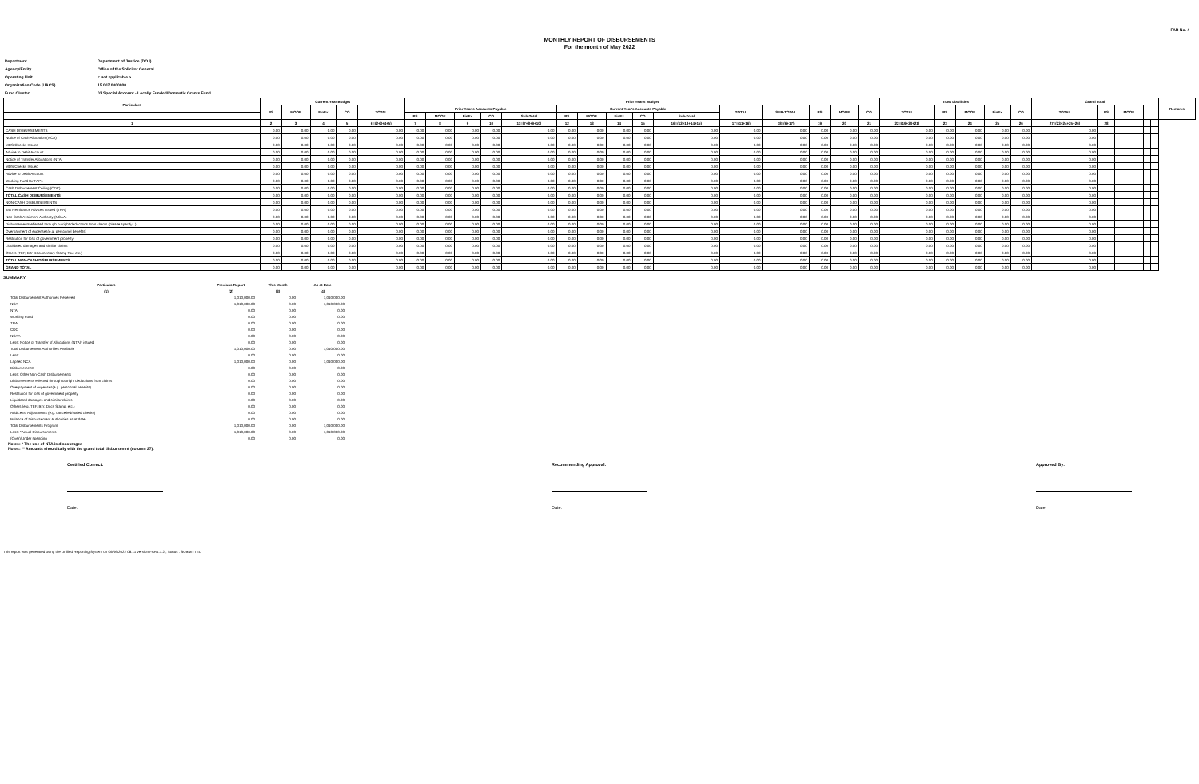FAR No. 4
MONTHLY REPORT OF DISBURSEMENTS
For the month of May 2022
| Department | Department of Justice (DOJ) |
| Agency/Entity | Office of the Solicitor General |
| Operating Unit | < not applicable > |
| Organization Code (UACS) | 15 007 0000000 |
| Fund Cluster | 03 Special Account - Locally Funded/Domestic Grants Fund |
| Particulars | Current Year Budget | | | | | Prior Year's Budget | | | | | | | | | | | | | | | Trust Liabilities | | | | | Grand Total | | | | | Remarks |
| --- | --- | --- | --- | --- | --- | --- | --- | --- | --- | --- | --- | --- | --- | --- | --- | --- | --- | --- | --- | --- | --- | --- | --- | --- | --- | --- | --- | --- | --- | --- | --- |
| | PS | MOOE | FinEx | CO | TOTAL | Prior Year's Accounts Payable | | | | | Current Year's Accounts Payable | | | | | TOTAL | SUB-TOTAL | PS | MOOE | CO | TOTAL | PS | MOOE | FinEx | CO | TOTAL | PS | MOOE | | | |
| | | | | | | PS | MOOE | FinEx | CO | Sub-Total | PS | MOOE | FinEx | CO | Sub-Total | | | | | | | | | | | | | | | | |
| 1 | 2 | 3 | 4 | 5 | 6=(2+3+4+5) | 7 | 8 | 9 | 10 | 11=(7+8+9+10) | 12 | 13 | 14 | 15 | 16=(12+13+14+15) | 17=(11+16) | 18=(6+17) | 19 | 20 | 21 | 22=(19+20+21) | 23 | 24 | 25 | 26 | 27=(23+24+25+26) | 28 | | | | |
| CASH DISBURSEMENTS | 0.00 | 0.00 | 0.00 | 0.00 | 0.00 | 0.00 | 0.00 | 0.00 | 0.00 | 0.00 | 0.00 | 0.00 | 0.00 | 0.00 | 0.00 | 0.00 | 0.00 | 0.00 | 0.00 | 0.00 | 0.00 | 0.00 | 0.00 | 0.00 | 0.00 | 0.00 | | | | | |
| Notice of Cash Allocation (NCA) | 0.00 | 0.00 | 0.00 | 0.00 | 0.00 | 0.00 | 0.00 | 0.00 | 0.00 | 0.00 | 0.00 | 0.00 | 0.00 | 0.00 | 0.00 | 0.00 | 0.00 | 0.00 | 0.00 | 0.00 | 0.00 | 0.00 | 0.00 | 0.00 | 0.00 | 0.00 | | | | | |
| MDS Checks Issued | 0.00 | 0.00 | 0.00 | 0.00 | 0.00 | 0.00 | 0.00 | 0.00 | 0.00 | 0.00 | 0.00 | 0.00 | 0.00 | 0.00 | 0.00 | 0.00 | 0.00 | 0.00 | 0.00 | 0.00 | 0.00 | 0.00 | 0.00 | 0.00 | 0.00 | 0.00 | | | | | |
| Advice to Debit Account | 0.00 | 0.00 | 0.00 | 0.00 | 0.00 | 0.00 | 0.00 | 0.00 | 0.00 | 0.00 | 0.00 | 0.00 | 0.00 | 0.00 | 0.00 | 0.00 | 0.00 | 0.00 | 0.00 | 0.00 | 0.00 | 0.00 | 0.00 | 0.00 | 0.00 | 0.00 | | | | | |
| Notice of Transfer Allocations (NTA) | 0.00 | 0.00 | 0.00 | 0.00 | 0.00 | 0.00 | 0.00 | 0.00 | 0.00 | 0.00 | 0.00 | 0.00 | 0.00 | 0.00 | 0.00 | 0.00 | 0.00 | 0.00 | 0.00 | 0.00 | 0.00 | 0.00 | 0.00 | 0.00 | 0.00 | 0.00 | | | | | |
| MDS Checks Issued | 0.00 | 0.00 | 0.00 | 0.00 | 0.00 | 0.00 | 0.00 | 0.00 | 0.00 | 0.00 | 0.00 | 0.00 | 0.00 | 0.00 | 0.00 | 0.00 | 0.00 | 0.00 | 0.00 | 0.00 | 0.00 | 0.00 | 0.00 | 0.00 | 0.00 | 0.00 | | | | | |
| Advice to Debit Account | 0.00 | 0.00 | 0.00 | 0.00 | 0.00 | 0.00 | 0.00 | 0.00 | 0.00 | 0.00 | 0.00 | 0.00 | 0.00 | 0.00 | 0.00 | 0.00 | 0.00 | 0.00 | 0.00 | 0.00 | 0.00 | 0.00 | 0.00 | 0.00 | 0.00 | 0.00 | | | | | |
| Working Fund for FAPs | 0.00 | 0.00 | 0.00 | 0.00 | 0.00 | 0.00 | 0.00 | 0.00 | 0.00 | 0.00 | 0.00 | 0.00 | 0.00 | 0.00 | 0.00 | 0.00 | 0.00 | 0.00 | 0.00 | 0.00 | 0.00 | 0.00 | 0.00 | 0.00 | 0.00 | 0.00 | | | | | |
| Cash Disbursement Ceiling (CDC) | 0.00 | 0.00 | 0.00 | 0.00 | 0.00 | 0.00 | 0.00 | 0.00 | 0.00 | 0.00 | 0.00 | 0.00 | 0.00 | 0.00 | 0.00 | 0.00 | 0.00 | 0.00 | 0.00 | 0.00 | 0.00 | 0.00 | 0.00 | 0.00 | 0.00 | 0.00 | | | | | |
| TOTAL CASH DISBURSEMENTS | 0.00 | 0.00 | 0.00 | 0.00 | 0.00 | 0.00 | 0.00 | 0.00 | 0.00 | 0.00 | 0.00 | 0.00 | 0.00 | 0.00 | 0.00 | 0.00 | 0.00 | 0.00 | 0.00 | 0.00 | 0.00 | 0.00 | 0.00 | 0.00 | 0.00 | 0.00 | | | | | |
| NON-CASH DISBURSEMENTS | 0.00 | 0.00 | 0.00 | 0.00 | 0.00 | 0.00 | 0.00 | 0.00 | 0.00 | 0.00 | 0.00 | 0.00 | 0.00 | 0.00 | 0.00 | 0.00 | 0.00 | 0.00 | 0.00 | 0.00 | 0.00 | 0.00 | 0.00 | 0.00 | 0.00 | 0.00 | | | | | |
| Tax Remittance Advices Issued (TRA) | 0.00 | 0.00 | 0.00 | 0.00 | 0.00 | 0.00 | 0.00 | 0.00 | 0.00 | 0.00 | 0.00 | 0.00 | 0.00 | 0.00 | 0.00 | 0.00 | 0.00 | 0.00 | 0.00 | 0.00 | 0.00 | 0.00 | 0.00 | 0.00 | 0.00 | 0.00 | | | | | |
| Non-Cash Availment Authority (NCAA) | 0.00 | 0.00 | 0.00 | 0.00 | 0.00 | 0.00 | 0.00 | 0.00 | 0.00 | 0.00 | 0.00 | 0.00 | 0.00 | 0.00 | 0.00 | 0.00 | 0.00 | 0.00 | 0.00 | 0.00 | 0.00 | 0.00 | 0.00 | 0.00 | 0.00 | 0.00 | | | | | |
| Disbursements effected through outright deductions from claims (please specify...) | 0.00 | 0.00 | 0.00 | 0.00 | 0.00 | 0.00 | 0.00 | 0.00 | 0.00 | 0.00 | 0.00 | 0.00 | 0.00 | 0.00 | 0.00 | 0.00 | 0.00 | 0.00 | 0.00 | 0.00 | 0.00 | 0.00 | 0.00 | 0.00 | 0.00 | 0.00 | | | | | |
| Overpayment of expenses(e.g. personnel benefits) | 0.00 | 0.00 | 0.00 | 0.00 | 0.00 | 0.00 | 0.00 | 0.00 | 0.00 | 0.00 | 0.00 | 0.00 | 0.00 | 0.00 | 0.00 | 0.00 | 0.00 | 0.00 | 0.00 | 0.00 | 0.00 | 0.00 | 0.00 | 0.00 | 0.00 | 0.00 | | | | | |
| Restitution for loss of government property | 0.00 | 0.00 | 0.00 | 0.00 | 0.00 | 0.00 | 0.00 | 0.00 | 0.00 | 0.00 | 0.00 | 0.00 | 0.00 | 0.00 | 0.00 | 0.00 | 0.00 | 0.00 | 0.00 | 0.00 | 0.00 | 0.00 | 0.00 | 0.00 | 0.00 | 0.00 | | | | | |
| Liquidated damages and similar claims | 0.00 | 0.00 | 0.00 | 0.00 | 0.00 | 0.00 | 0.00 | 0.00 | 0.00 | 0.00 | 0.00 | 0.00 | 0.00 | 0.00 | 0.00 | 0.00 | 0.00 | 0.00 | 0.00 | 0.00 | 0.00 | 0.00 | 0.00 | 0.00 | 0.00 | 0.00 | | | | | |
| Others (TEF, BTr-Documentary Stamp Tax, etc.) | 0.00 | 0.00 | 0.00 | 0.00 | 0.00 | 0.00 | 0.00 | 0.00 | 0.00 | 0.00 | 0.00 | 0.00 | 0.00 | 0.00 | 0.00 | 0.00 | 0.00 | 0.00 | 0.00 | 0.00 | 0.00 | 0.00 | 0.00 | 0.00 | 0.00 | 0.00 | | | | | |
| TOTAL NON-CASH DISBURSEMENTS | 0.00 | 0.00 | 0.00 | 0.00 | 0.00 | 0.00 | 0.00 | 0.00 | 0.00 | 0.00 | 0.00 | 0.00 | 0.00 | 0.00 | 0.00 | 0.00 | 0.00 | 0.00 | 0.00 | 0.00 | 0.00 | 0.00 | 0.00 | 0.00 | 0.00 | 0.00 | | | | | |
| GRAND TOTAL | 0.00 | 0.00 | 0.00 | 0.00 | 0.00 | 0.00 | 0.00 | 0.00 | 0.00 | 0.00 | 0.00 | 0.00 | 0.00 | 0.00 | 0.00 | 0.00 | 0.00 | 0.00 | 0.00 | 0.00 | 0.00 | 0.00 | 0.00 | 0.00 | 0.00 | 0.00 | | | | | |
SUMMARY
| Particulars | Previous Report | This Month | As at Date |
| --- | --- | --- | --- |
| (1) | (2) | (3) | (4) |
| Total Disbursement Authorities Received | 1,010,000.00 | 0.00 | 1,010,000.00 |
| NCA | 1,010,000.00 | 0.00 | 1,010,000.00 |
| NTA | 0.00 | 0.00 | 0.00 |
| Working Fund | 0.00 | 0.00 | 0.00 |
| TRA | 0.00 | 0.00 | 0.00 |
| CDC | 0.00 | 0.00 | 0.00 |
| NCAA | 0.00 | 0.00 | 0.00 |
| Less: Notice of Transfer of Allocations (NTA)* issued | 0.00 | 0.00 | 0.00 |
| Total Disbursement Authorities Available | 1,010,000.00 | 0.00 | 1,010,000.00 |
| Less: | 0.00 | 0.00 | 0.00 |
| Lapsed NCA | 1,010,000.00 | 0.00 | 1,010,000.00 |
| Disbursements | 0.00 | 0.00 | 0.00 |
| Less: Other Non-Cash Disbursements | 0.00 | 0.00 | 0.00 |
| Disbursements effected through outright deductions from claims | 0.00 | 0.00 | 0.00 |
| Overpayment of expenses(e.g. personnel benefits) | 0.00 | 0.00 | 0.00 |
| Restitution for loss of government property | 0.00 | 0.00 | 0.00 |
| Liquidated damages and similar claims | 0.00 | 0.00 | 0.00 |
| Others (e.g. TEF, BTr, Docs Stamp, etc.) | 0.00 | 0.00 | 0.00 |
| Add/Less: Adjustments (e.g. cancelled/staled checks) | 0.00 | 0.00 | 0.00 |
| Balance of Disbursement Authorities as at date | 0.00 | 0.00 | 0.00 |
| Total Disbursements Program | 1,010,000.00 | 0.00 | 1,010,000.00 |
| Less: *Actual Disbursements | 1,010,000.00 | 0.00 | 1,010,000.00 |
| (Over)/Under spending | 0.00 | 0.00 | 0.00 |
Notes: * The use of NTA is discouraged
Notes: ** Amounts should tally with the grand total disbursemnt (column 27).
Certified Correct:
Date:
Recommending Approval:
Date:
Approved By:
Date:
This report was generated using the Unified Reporting System on 09/06/2022 08:11 version.FAR4.1.2 ; Status : SUBMITTED